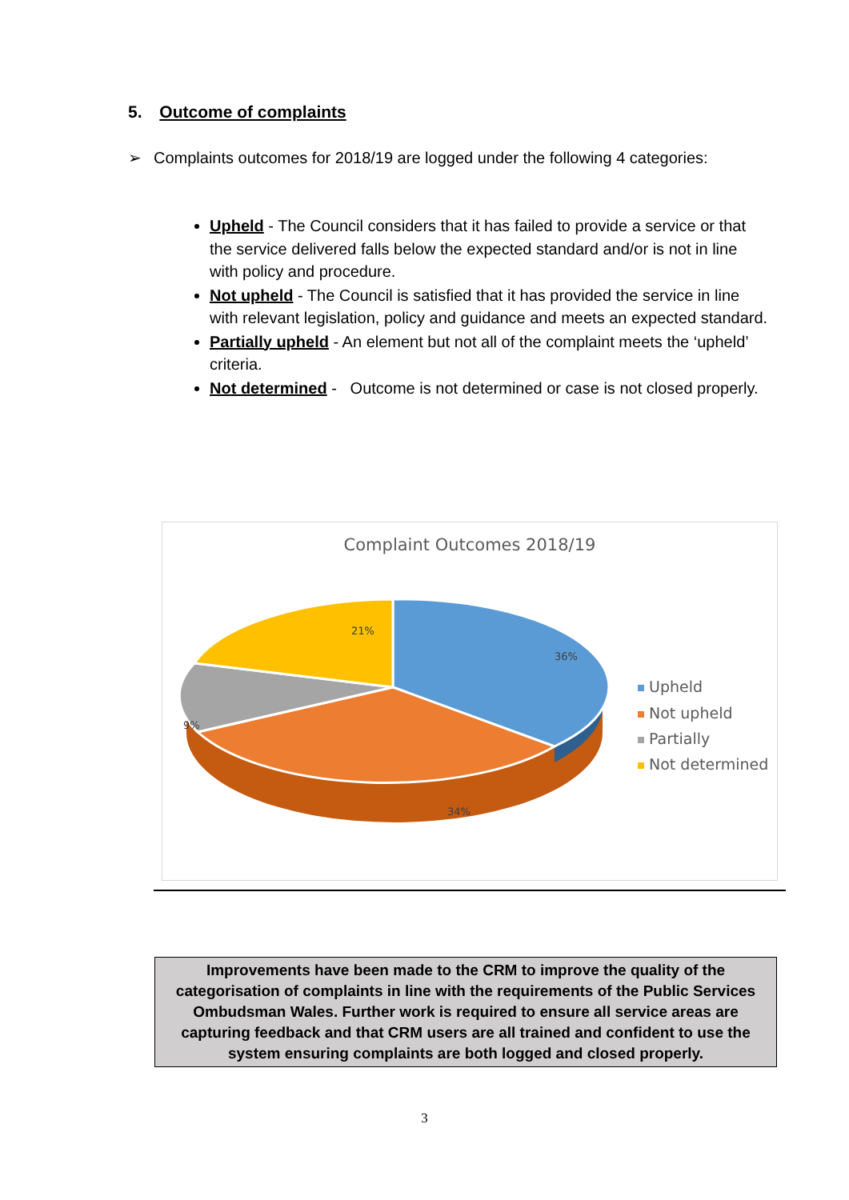5. Outcome of complaints
➢ Complaints outcomes for 2018/19 are logged under the following 4 categories:
Upheld - The Council considers that it has failed to provide a service or that the service delivered falls below the expected standard and/or is not in line with policy and procedure.
Not upheld - The Council is satisfied that it has provided the service in line with relevant legislation, policy and guidance and meets an expected standard.
Partially upheld - An element but not all of the complaint meets the ‘upheld’ criteria.
Not determined - Outcome is not determined or case is not closed properly.
Complaint Outcomes 2018/19
21%
36%
9%
34%
Upheld
Not upheld
Partially
Not determined
Improvements have been made to the CRM to improve the quality of the categorisation of complaints in line with the requirements of the Public Services Ombudsman Wales. Further work is required to ensure all service areas are capturing feedback and that CRM users are all trained and confident to use the system ensuring complaints are both logged and closed properly.
3